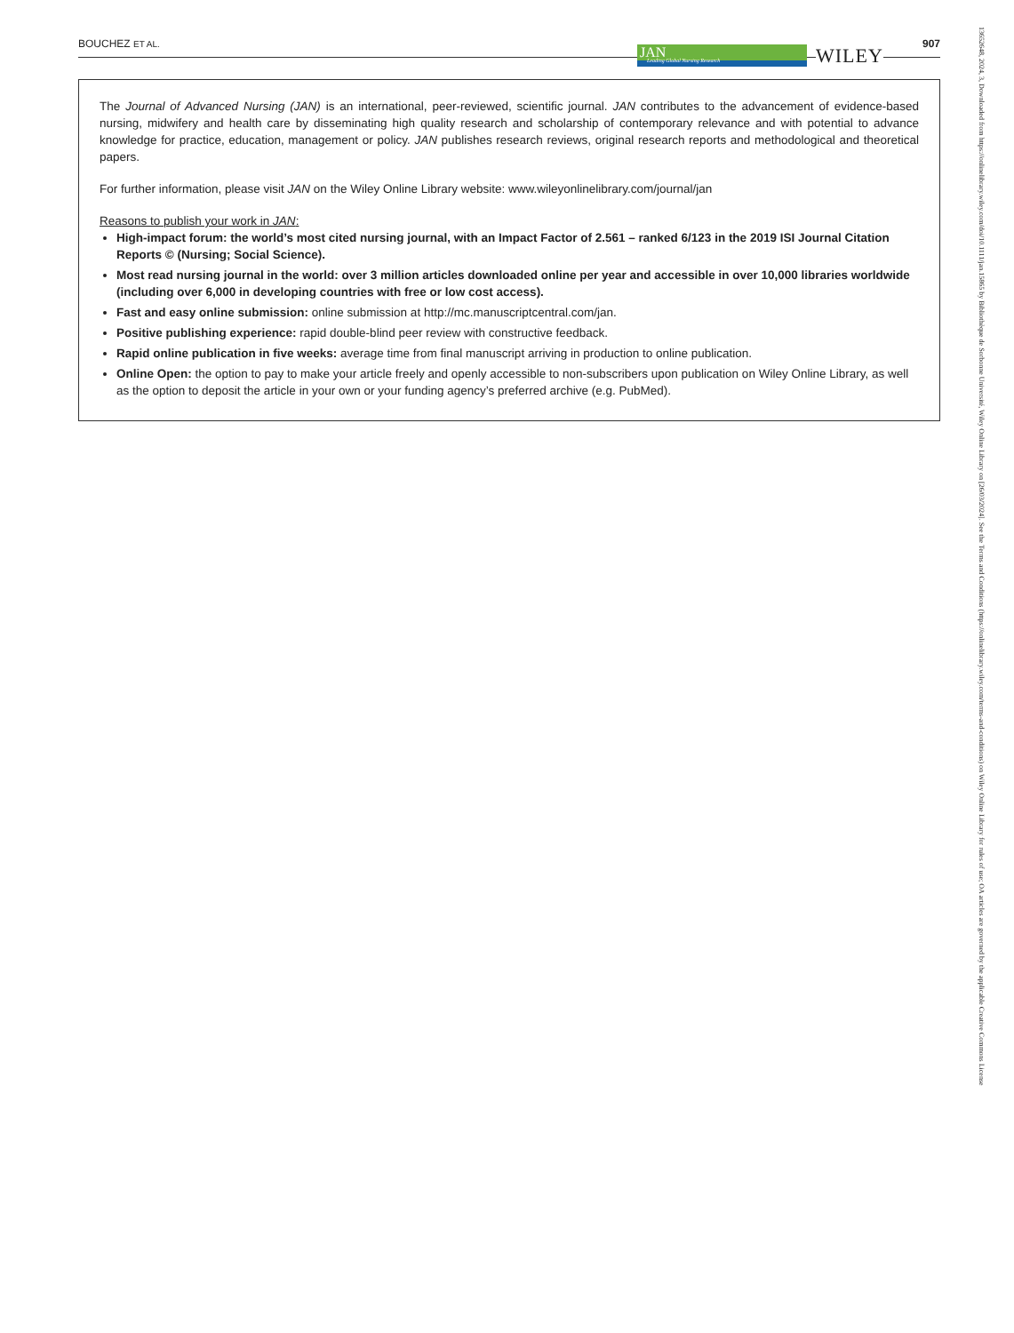BOUCHEZ ET AL. 907
JAN
Leading Global Nursing Research
WILEY
The Journal of Advanced Nursing (JAN) is an international, peer-reviewed, scientific journal. JAN contributes to the advancement of evidence-based nursing, midwifery and health care by disseminating high quality research and scholarship of contemporary relevance and with potential to advance knowledge for practice, education, management or policy. JAN publishes research reviews, original research reports and methodological and theoretical papers.
For further information, please visit JAN on the Wiley Online Library website: www.wileyonlinelibrary.com/journal/jan
Reasons to publish your work in JAN:
High-impact forum: the world’s most cited nursing journal, with an Impact Factor of 2.561 – ranked 6/123 in the 2019 ISI Journal Citation Reports © (Nursing; Social Science).
Most read nursing journal in the world: over 3 million articles downloaded online per year and accessible in over 10,000 libraries worldwide (including over 6,000 in developing countries with free or low cost access).
Fast and easy online submission: online submission at http://mc.manuscriptcentral.com/jan.
Positive publishing experience: rapid double-blind peer review with constructive feedback.
Rapid online publication in five weeks: average time from final manuscript arriving in production to online publication.
Online Open: the option to pay to make your article freely and openly accessible to non-subscribers upon publication on Wiley Online Library, as well as the option to deposit the article in your own or your funding agency’s preferred archive (e.g. PubMed).
13652648, 2024, 3, Downloaded from https://onlinelibrary.wiley.com/doi/10.1111/jan.15865 by Bibliothèque de Sorbonne Université, Wiley Online Library on [26/03/2024]. See the Terms and Conditions (https://onlinelibrary.wiley.com/terms-and-conditions) on Wiley Online Library for rules of use; OA articles are governed by the applicable Creative Commons License